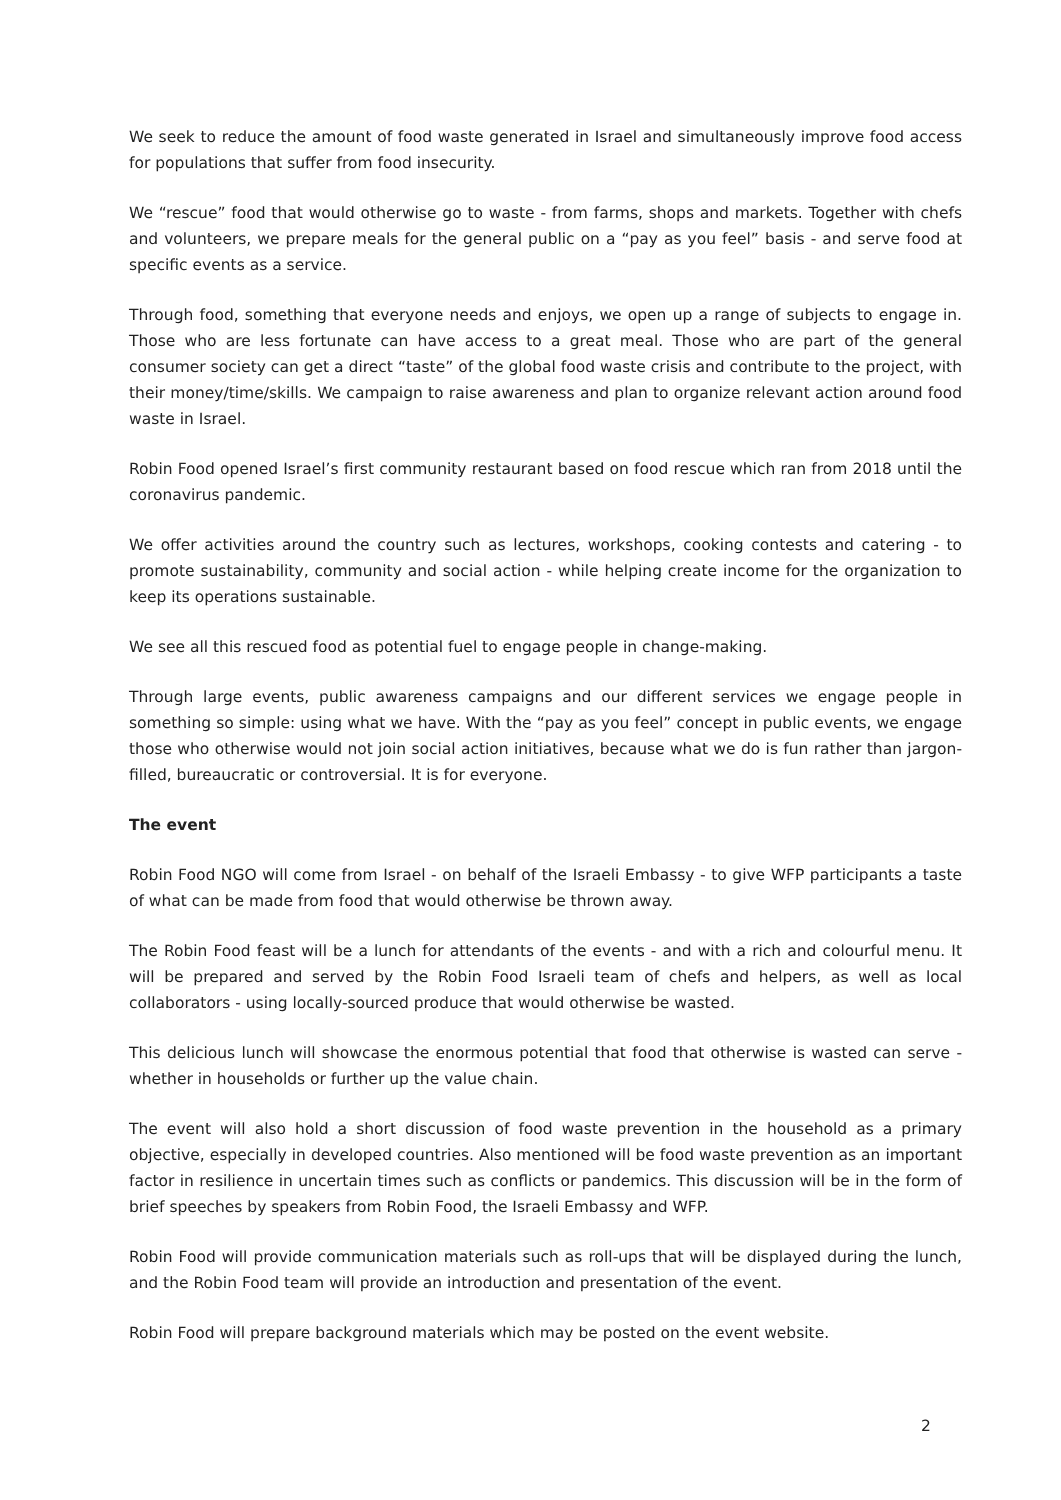We seek to reduce the amount of food waste generated in Israel and simultaneously improve food access for populations that suffer from food insecurity.
We “rescue” food that would otherwise go to waste - from farms, shops and markets. Together with chefs and volunteers, we prepare meals for the general public on a “pay as you feel” basis - and serve food at specific events as a service.
Through food, something that everyone needs and enjoys, we open up a range of subjects to engage in. Those who are less fortunate can have access to a great meal. Those who are part of the general consumer society can get a direct “taste” of the global food waste crisis and contribute to the project, with their money/time/skills. We campaign to raise awareness and plan to organize relevant action around food waste in Israel.
Robin Food opened Israel’s first community restaurant based on food rescue which ran from 2018 until the coronavirus pandemic.
We offer activities around the country such as lectures, workshops, cooking contests and catering - to promote sustainability, community and social action - while helping create income for the organization to keep its operations sustainable.
We see all this rescued food as potential fuel to engage people in change-making.
Through large events, public awareness campaigns and our different services we engage people in something so simple: using what we have. With the “pay as you feel” concept in public events, we engage those who otherwise would not join social action initiatives, because what we do is fun rather than jargon-filled, bureaucratic or controversial. It is for everyone.
The event
Robin Food NGO will come from Israel - on behalf of the Israeli Embassy - to give WFP participants a taste of what can be made from food that would otherwise be thrown away.
The Robin Food feast will be a lunch for attendants of the events - and with a rich and colourful menu. It will be prepared and served by the Robin Food Israeli team of chefs and helpers, as well as local collaborators - using locally-sourced produce that would otherwise be wasted.
This delicious lunch will showcase the enormous potential that food that otherwise is wasted can serve - whether in households or further up the value chain.
The event will also hold a short discussion of food waste prevention in the household as a primary objective, especially in developed countries. Also mentioned will be food waste prevention as an important factor in resilience in uncertain times such as conflicts or pandemics. This discussion will be in the form of brief speeches by speakers from Robin Food, the Israeli Embassy and WFP.
Robin Food will provide communication materials such as roll-ups that will be displayed during the lunch, and the Robin Food team will provide an introduction and presentation of the event.
Robin Food will prepare background materials which may be posted on the event website.
2